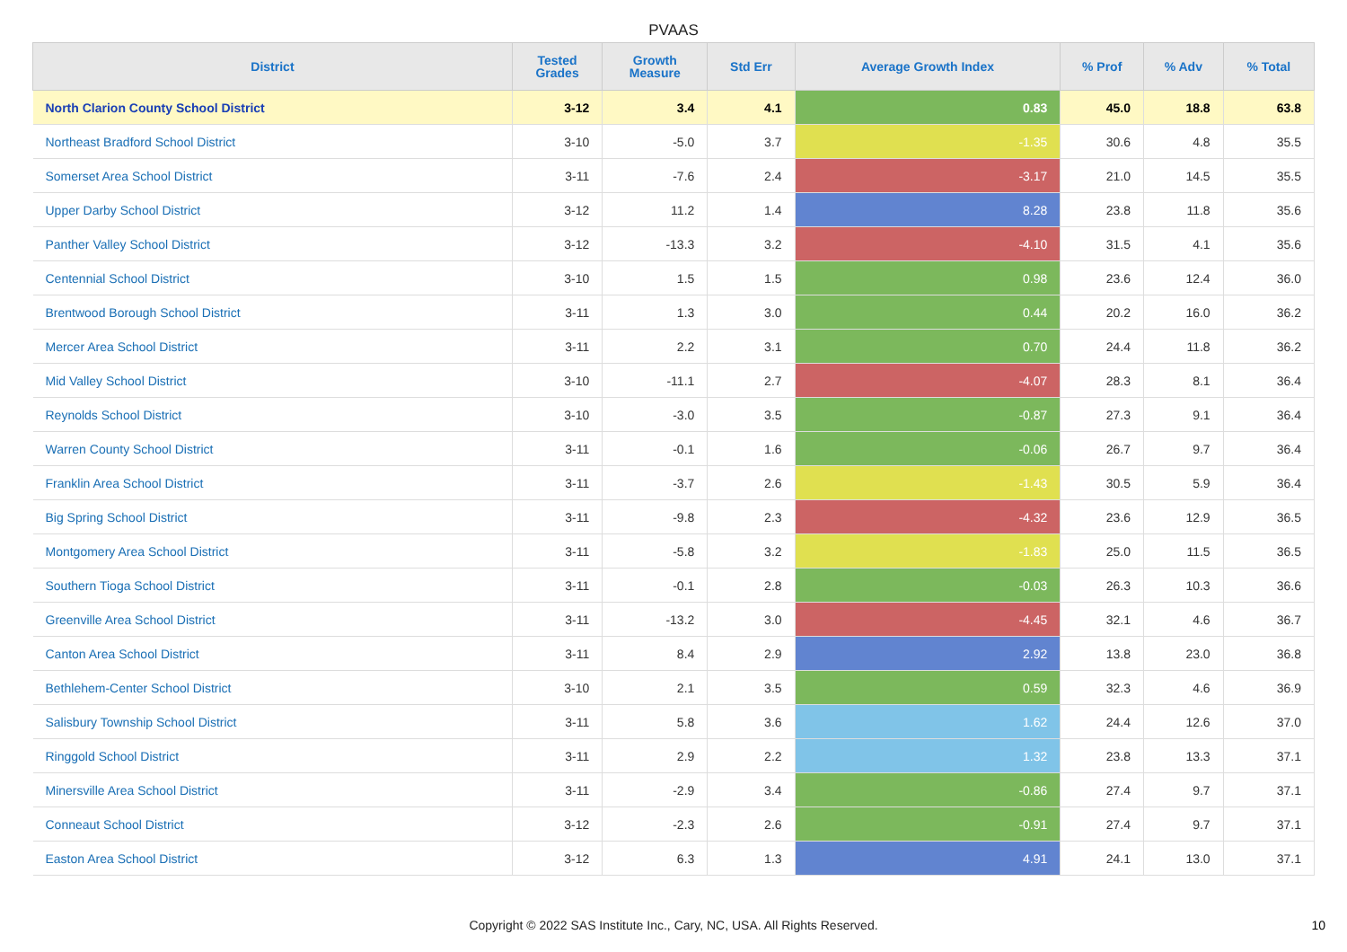PVAAS
| District | Tested Grades | Growth Measure | Std Err | Average Growth Index | % Prof | % Adv | % Total |
| --- | --- | --- | --- | --- | --- | --- | --- |
| North Clarion County School District | 3-12 | 3.4 | 4.1 | 0.83 | 45.0 | 18.8 | 63.8 |
| Northeast Bradford School District | 3-10 | -5.0 | 3.7 | -1.35 | 30.6 | 4.8 | 35.5 |
| Somerset Area School District | 3-11 | -7.6 | 2.4 | -3.17 | 21.0 | 14.5 | 35.5 |
| Upper Darby School District | 3-12 | 11.2 | 1.4 | 8.28 | 23.8 | 11.8 | 35.6 |
| Panther Valley School District | 3-12 | -13.3 | 3.2 | -4.10 | 31.5 | 4.1 | 35.6 |
| Centennial School District | 3-10 | 1.5 | 1.5 | 0.98 | 23.6 | 12.4 | 36.0 |
| Brentwood Borough School District | 3-11 | 1.3 | 3.0 | 0.44 | 20.2 | 16.0 | 36.2 |
| Mercer Area School District | 3-11 | 2.2 | 3.1 | 0.70 | 24.4 | 11.8 | 36.2 |
| Mid Valley School District | 3-10 | -11.1 | 2.7 | -4.07 | 28.3 | 8.1 | 36.4 |
| Reynolds School District | 3-10 | -3.0 | 3.5 | -0.87 | 27.3 | 9.1 | 36.4 |
| Warren County School District | 3-11 | -0.1 | 1.6 | -0.06 | 26.7 | 9.7 | 36.4 |
| Franklin Area School District | 3-11 | -3.7 | 2.6 | -1.43 | 30.5 | 5.9 | 36.4 |
| Big Spring School District | 3-11 | -9.8 | 2.3 | -4.32 | 23.6 | 12.9 | 36.5 |
| Montgomery Area School District | 3-11 | -5.8 | 3.2 | -1.83 | 25.0 | 11.5 | 36.5 |
| Southern Tioga School District | 3-11 | -0.1 | 2.8 | -0.03 | 26.3 | 10.3 | 36.6 |
| Greenville Area School District | 3-11 | -13.2 | 3.0 | -4.45 | 32.1 | 4.6 | 36.7 |
| Canton Area School District | 3-11 | 8.4 | 2.9 | 2.92 | 13.8 | 23.0 | 36.8 |
| Bethlehem-Center School District | 3-10 | 2.1 | 3.5 | 0.59 | 32.3 | 4.6 | 36.9 |
| Salisbury Township School District | 3-11 | 5.8 | 3.6 | 1.62 | 24.4 | 12.6 | 37.0 |
| Ringgold School District | 3-11 | 2.9 | 2.2 | 1.32 | 23.8 | 13.3 | 37.1 |
| Minersville Area School District | 3-11 | -2.9 | 3.4 | -0.86 | 27.4 | 9.7 | 37.1 |
| Conneaut School District | 3-12 | -2.3 | 2.6 | -0.91 | 27.4 | 9.7 | 37.1 |
| Easton Area School District | 3-12 | 6.3 | 1.3 | 4.91 | 24.1 | 13.0 | 37.1 |
Copyright © 2022 SAS Institute Inc., Cary, NC, USA. All Rights Reserved.
10